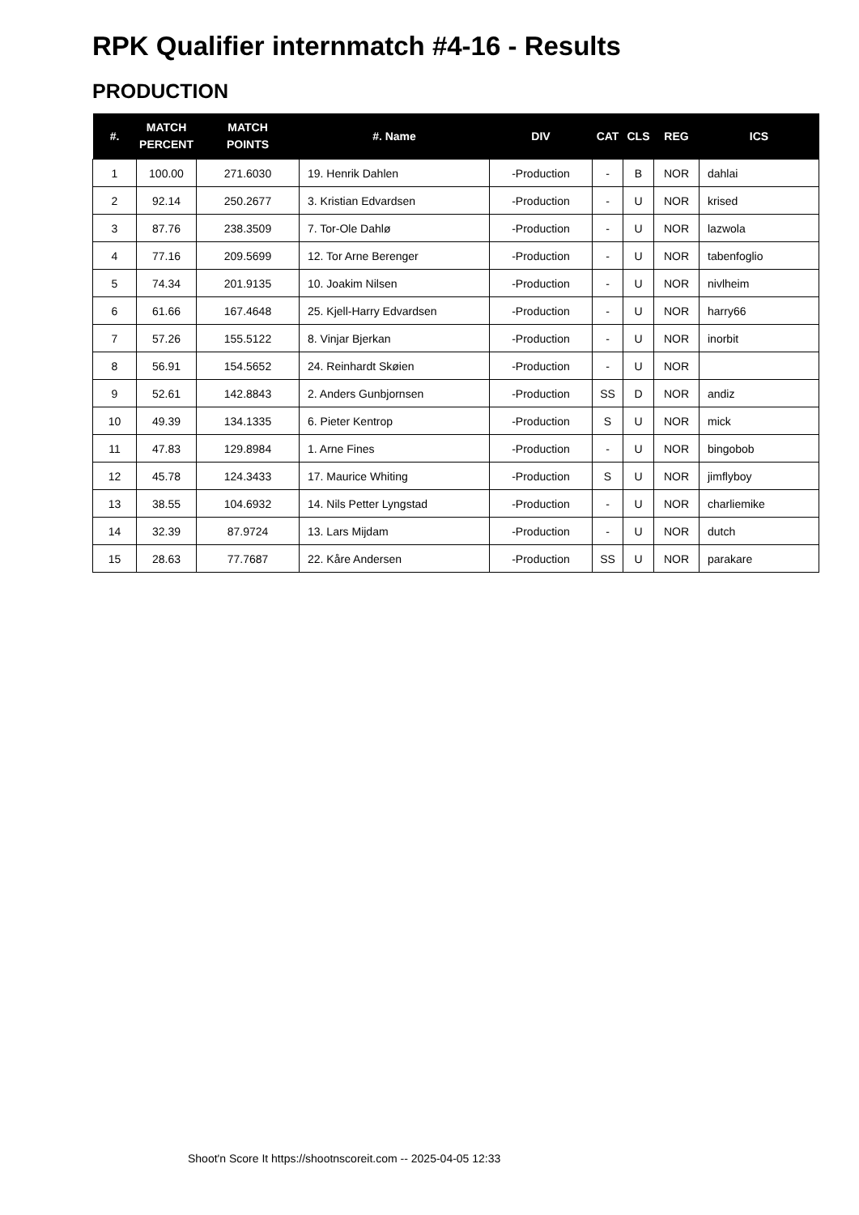RPK Qualifier internmatch #4-16 - Results
PRODUCTION
| #. | MATCH PERCENT | MATCH POINTS | #. Name | DIV | CAT | CLS | REG | ICS |
| --- | --- | --- | --- | --- | --- | --- | --- | --- |
| 1 | 100.00 | 271.6030 | 19. Henrik Dahlen | -Production | - | B | NOR | dahlai |
| 2 | 92.14 | 250.2677 | 3. Kristian Edvardsen | -Production | - | U | NOR | krised |
| 3 | 87.76 | 238.3509 | 7. Tor-Ole Dahlø | -Production | - | U | NOR | lazwola |
| 4 | 77.16 | 209.5699 | 12. Tor Arne Berenger | -Production | - | U | NOR | tabenfoglio |
| 5 | 74.34 | 201.9135 | 10. Joakim Nilsen | -Production | - | U | NOR | nivlheim |
| 6 | 61.66 | 167.4648 | 25. Kjell-Harry Edvardsen | -Production | - | U | NOR | harry66 |
| 7 | 57.26 | 155.5122 | 8. Vinjar Bjerkan | -Production | - | U | NOR | inorbit |
| 8 | 56.91 | 154.5652 | 24. Reinhardt Skøien | -Production | - | U | NOR | |
| 9 | 52.61 | 142.8843 | 2. Anders Gunbjornsen | -Production | SS | D | NOR | andiz |
| 10 | 49.39 | 134.1335 | 6. Pieter Kentrop | -Production | S | U | NOR | mick |
| 11 | 47.83 | 129.8984 | 1. Arne Fines | -Production | - | U | NOR | bingobob |
| 12 | 45.78 | 124.3433 | 17. Maurice Whiting | -Production | S | U | NOR | jimflyboy |
| 13 | 38.55 | 104.6932 | 14. Nils Petter Lyngstad | -Production | - | U | NOR | charliemike |
| 14 | 32.39 | 87.9724 | 13. Lars Mijdam | -Production | - | U | NOR | dutch |
| 15 | 28.63 | 77.7687 | 22. Kåre Andersen | -Production | SS | U | NOR | parakare |
Shoot'n Score It https://shootnscoreit.com -- 2025-04-05 12:33